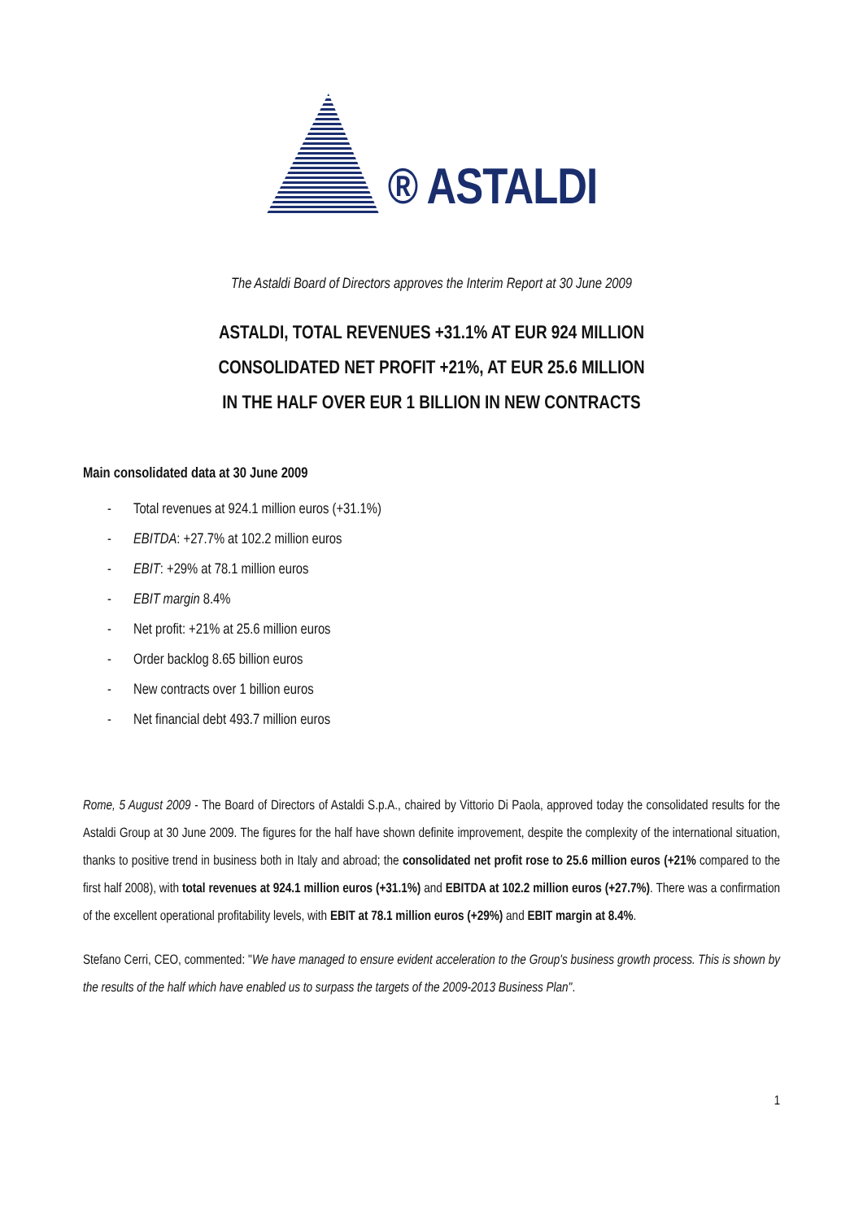® ASTALDI
The Astaldi Board of Directors approves the Interim Report at 30 June 2009
ASTALDI, TOTAL REVENUES +31.1% AT EUR 924 MILLION
CONSOLIDATED NET PROFIT +21%, AT EUR 25.6 MILLION
IN THE HALF OVER EUR 1 BILLION IN NEW CONTRACTS
Main consolidated data at 30 June 2009
- Total revenues at 924.1 million euros (+31.1%)
- EBITDA: +27.7% at 102.2 million euros
- EBIT: +29% at 78.1 million euros
- EBIT margin 8.4%
- Net profit: +21% at 25.6 million euros
- Order backlog 8.65 billion euros
- New contracts over 1 billion euros
- Net financial debt 493.7 million euros
Rome, 5 August 2009 - The Board of Directors of Astaldi S.p.A., chaired by Vittorio Di Paola, approved today the consolidated results for the Astaldi Group at 30 June 2009. The figures for the half have shown definite improvement, despite the complexity of the international situation, thanks to positive trend in business both in Italy and abroad; the consolidated net profit rose to 25.6 million euros (+21% compared to the first half 2008), with total revenues at 924.1 million euros (+31.1%) and EBITDA at 102.2 million euros (+27.7%). There was a confirmation of the excellent operational profitability levels, with EBIT at 78.1 million euros (+29%) and EBIT margin at 8.4%.
Stefano Cerri, CEO, commented: "We have managed to ensure evident acceleration to the Group's business growth process. This is shown by the results of the half which have enabled us to surpass the targets of the 2009-2013 Business Plan".
1